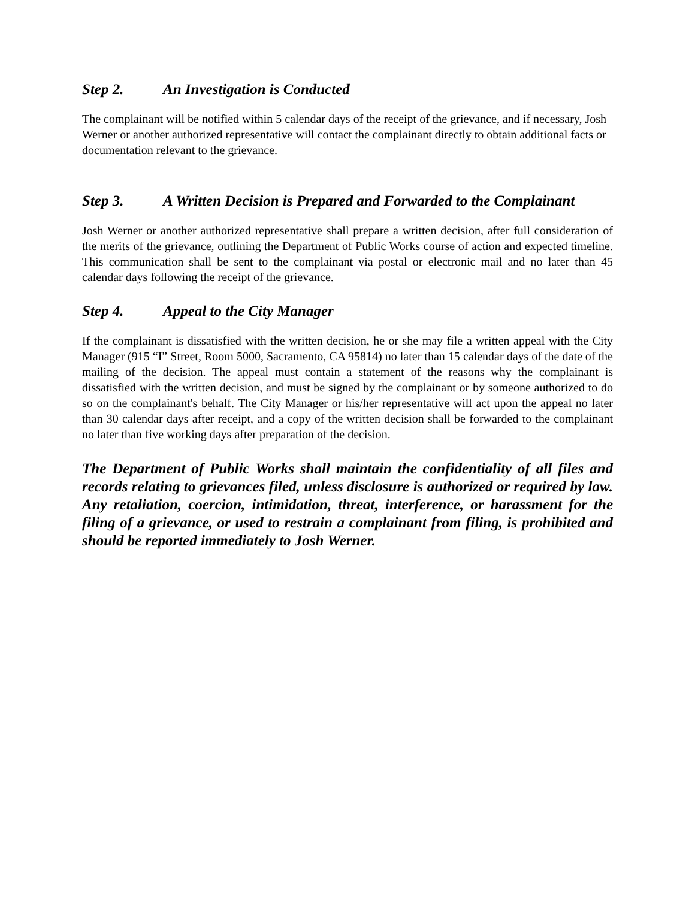Step 2. An Investigation is Conducted
The complainant will be notified within 5 calendar days of the receipt of the grievance, and if necessary, Josh Werner or another authorized representative will contact the complainant directly to obtain additional facts or documentation relevant to the grievance.
Step 3. A Written Decision is Prepared and Forwarded to the Complainant
Josh Werner or another authorized representative shall prepare a written decision, after full consideration of the merits of the grievance, outlining the Department of Public Works course of action and expected timeline. This communication shall be sent to the complainant via postal or electronic mail and no later than 45 calendar days following the receipt of the grievance.
Step 4. Appeal to the City Manager
If the complainant is dissatisfied with the written decision, he or she may file a written appeal with the City Manager (915 “I” Street, Room 5000, Sacramento, CA 95814) no later than 15 calendar days of the date of the mailing of the decision. The appeal must contain a statement of the reasons why the complainant is dissatisfied with the written decision, and must be signed by the complainant or by someone authorized to do so on the complainant's behalf. The City Manager or his/her representative will act upon the appeal no later than 30 calendar days after receipt, and a copy of the written decision shall be forwarded to the complainant no later than five working days after preparation of the decision.
The Department of Public Works shall maintain the confidentiality of all files and records relating to grievances filed, unless disclosure is authorized or required by law. Any retaliation, coercion, intimidation, threat, interference, or harassment for the filing of a grievance, or used to restrain a complainant from filing, is prohibited and should be reported immediately to Josh Werner.